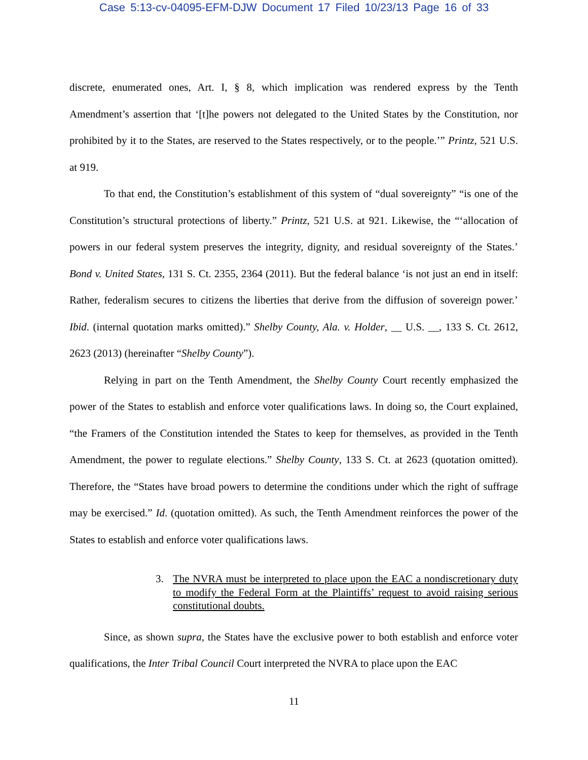Case 5:13-cv-04095-EFM-DJW Document 17 Filed 10/23/13 Page 16 of 33
discrete, enumerated ones, Art. I, § 8, which implication was rendered express by the Tenth Amendment’s assertion that ‘[t]he powers not delegated to the United States by the Constitution, nor prohibited by it to the States, are reserved to the States respectively, or to the people.’” Printz, 521 U.S. at 919.
To that end, the Constitution’s establishment of this system of “dual sovereignty” “is one of the Constitution’s structural protections of liberty.” Printz, 521 U.S. at 921. Likewise, the “‘allocation of powers in our federal system preserves the integrity, dignity, and residual sovereignty of the States.’ Bond v. United States, 131 S. Ct. 2355, 2364 (2011). But the federal balance ‘is not just an end in itself: Rather, federalism secures to citizens the liberties that derive from the diffusion of sovereign power.’ Ibid. (internal quotation marks omitted).” Shelby County, Ala. v. Holder, __ U.S. __, 133 S. Ct. 2612, 2623 (2013) (hereinafter “Shelby County”).
Relying in part on the Tenth Amendment, the Shelby County Court recently emphasized the power of the States to establish and enforce voter qualifications laws. In doing so, the Court explained, “the Framers of the Constitution intended the States to keep for themselves, as provided in the Tenth Amendment, the power to regulate elections.” Shelby County, 133 S. Ct. at 2623 (quotation omitted). Therefore, the “States have broad powers to determine the conditions under which the right of suffrage may be exercised.” Id. (quotation omitted). As such, the Tenth Amendment reinforces the power of the States to establish and enforce voter qualifications laws.
3. The NVRA must be interpreted to place upon the EAC a nondiscretionary duty to modify the Federal Form at the Plaintiffs’ request to avoid raising serious constitutional doubts.
Since, as shown supra, the States have the exclusive power to both establish and enforce voter qualifications, the Inter Tribal Council Court interpreted the NVRA to place upon the EAC
11